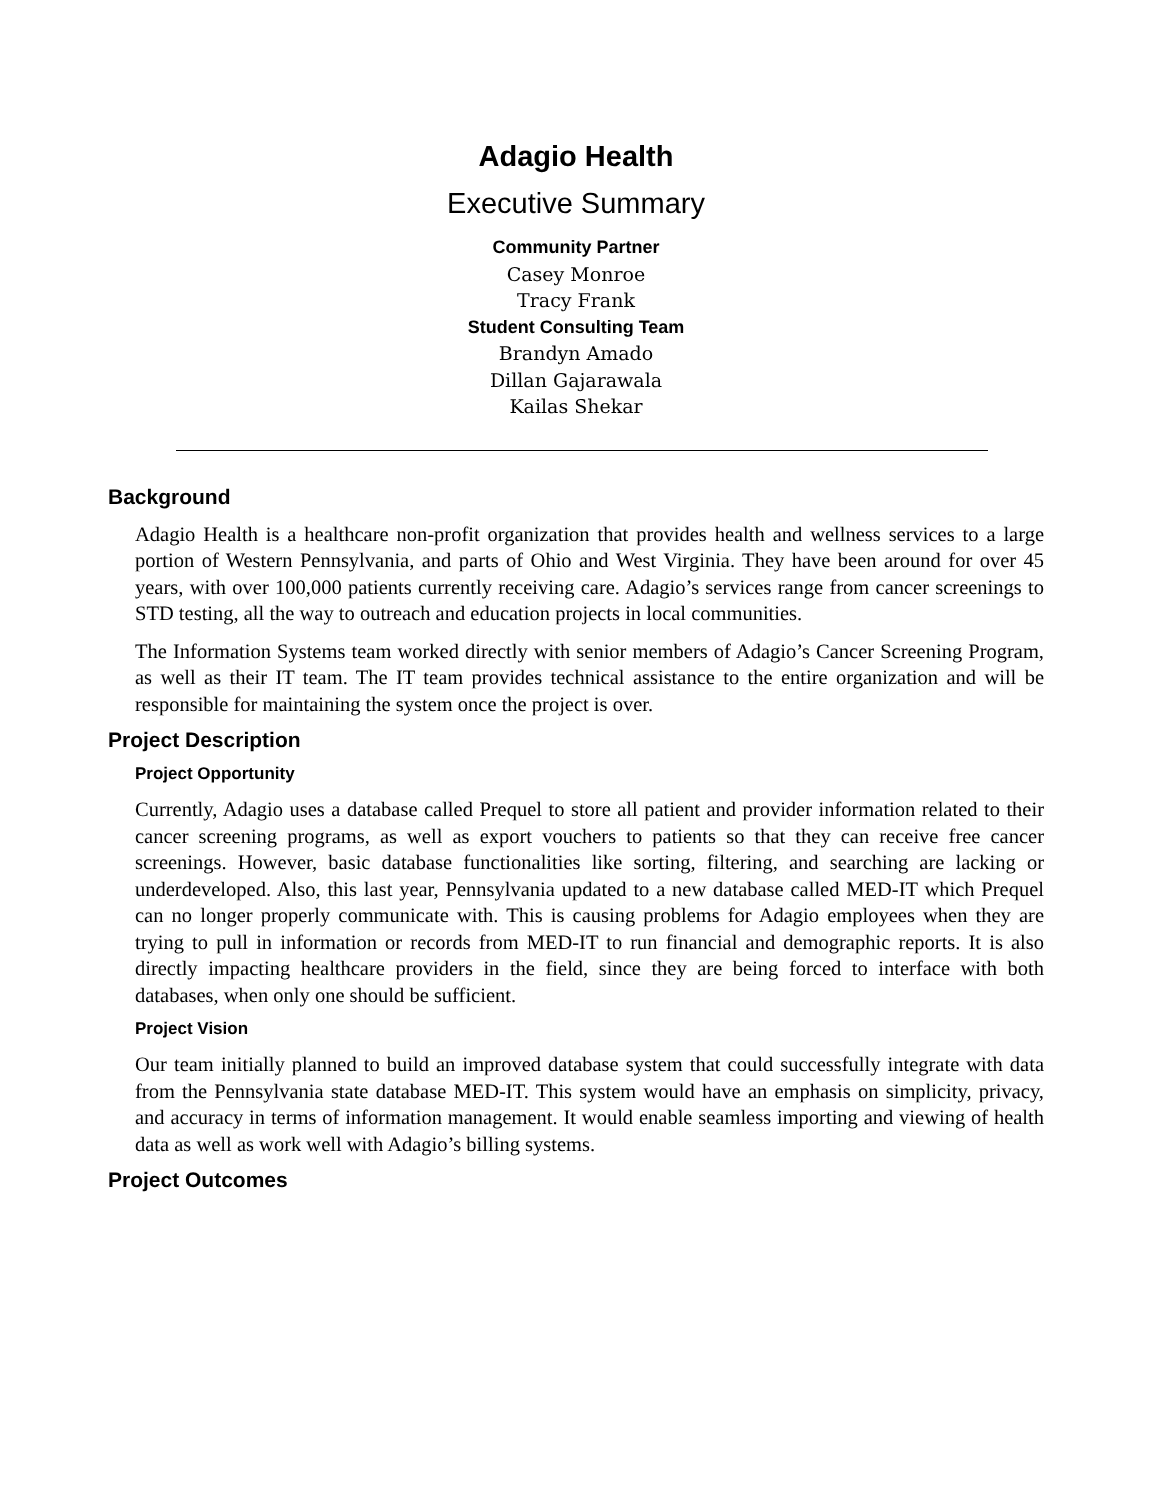Adagio Health
Executive Summary
Community Partner
Casey Monroe
Tracy Frank
Student Consulting Team
Brandyn Amado
Dillan Gajarawala
Kailas Shekar
Background
Adagio Health is a healthcare non-profit organization that provides health and wellness services to a large portion of Western Pennsylvania, and parts of Ohio and West Virginia. They have been around for over 45 years, with over 100,000 patients currently receiving care. Adagio’s services range from cancer screenings to STD testing, all the way to outreach and education projects in local communities.
The Information Systems team worked directly with senior members of Adagio’s Cancer Screening Program, as well as their IT team. The IT team provides technical assistance to the entire organization and will be responsible for maintaining the system once the project is over.
Project Description
Project Opportunity
Currently, Adagio uses a database called Prequel to store all patient and provider information related to their cancer screening programs, as well as export vouchers to patients so that they can receive free cancer screenings. However, basic database functionalities like sorting, filtering, and searching are lacking or underdeveloped. Also, this last year, Pennsylvania updated to a new database called MED-IT which Prequel can no longer properly communicate with. This is causing problems for Adagio employees when they are trying to pull in information or records from MED-IT to run financial and demographic reports. It is also directly impacting healthcare providers in the field, since they are being forced to interface with both databases, when only one should be sufficient.
Project Vision
Our team initially planned to build an improved database system that could successfully integrate with data from the Pennsylvania state database MED-IT. This system would have an emphasis on simplicity, privacy, and accuracy in terms of information management. It would enable seamless importing and viewing of health data as well as work well with Adagio’s billing systems.
Project Outcomes